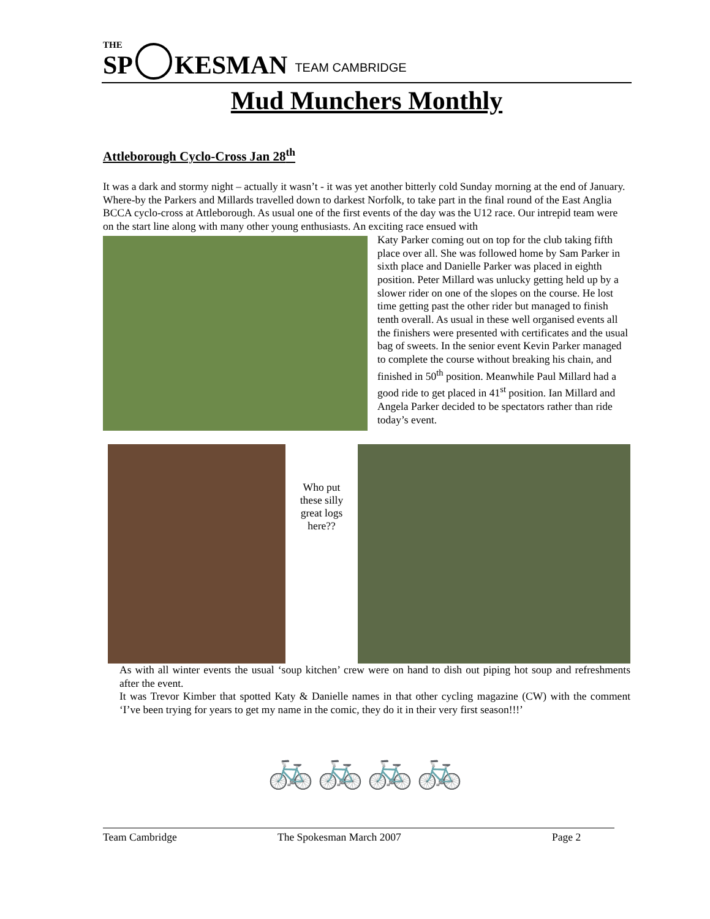THE
SP
KESMAN
TEAM CAMBRIDGE
Mud Munchers Monthly
Attleborough Cyclo-Cross Jan 28<sup>th</sup>
It was a dark and stormy night – actually it wasn’t - it was yet another bitterly cold Sunday morning at the end of January. Where-by the Parkers and Millards travelled down to darkest Norfolk, to take part in the final round of the East Anglia BCCA cyclo-cross at Attleborough. As usual one of the first events of the day was the U12 race. Our intrepid team were on the start line along with many other young enthusiasts. An exciting race ensued with
Katy Parker coming out on top for the club taking fifth place over all. She was followed home by Sam Parker in sixth place and Danielle Parker was placed in eighth position. Peter Millard was unlucky getting held up by a slower rider on one of the slopes on the course. He lost time getting past the other rider but managed to finish tenth overall. As usual in these well organised events all the finishers were presented with certificates and the usual bag of sweets. In the senior event Kevin Parker managed to complete the course without breaking his chain, and finished in 50<sup>th</sup> position. Meanwhile Paul Millard had a good ride to get placed in 41<sup>st</sup> position. Ian Millard and Angela Parker decided to be spectators rather than ride today’s event.
Who put these silly great logs here??
As with all winter events the usual ‘soup kitchen’ crew were on hand to dish out piping hot soup and refreshments after the event.
It was Trevor Kimber that spotted Katy & Danielle names in that other cycling magazine (CW) with the comment ‘I’ve been trying for years to get my name in the comic, they do it in their very first season!!!’
🚲🚲🚲🚲
Team Cambridge The Spokesman March 2007 Page 2